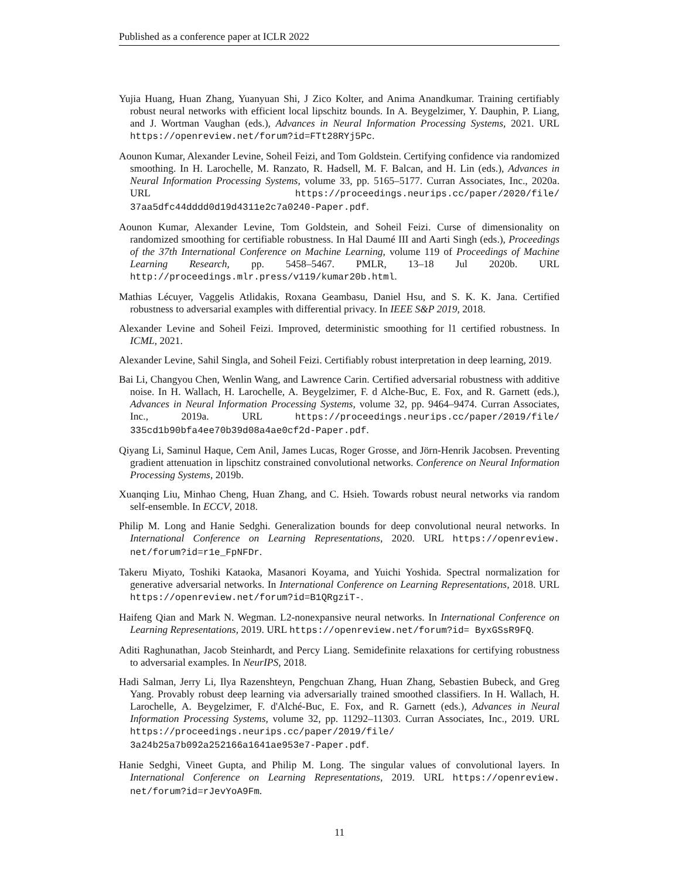Published as a conference paper at ICLR 2022
Yujia Huang, Huan Zhang, Yuanyuan Shi, J Zico Kolter, and Anima Anandkumar. Training certifiably robust neural networks with efficient local lipschitz bounds. In A. Beygelzimer, Y. Dauphin, P. Liang, and J. Wortman Vaughan (eds.), Advances in Neural Information Processing Systems, 2021. URL https://openreview.net/forum?id=FTt28RYj5Pc.
Aounon Kumar, Alexander Levine, Soheil Feizi, and Tom Goldstein. Certifying confidence via randomized smoothing. In H. Larochelle, M. Ranzato, R. Hadsell, M. F. Balcan, and H. Lin (eds.), Advances in Neural Information Processing Systems, volume 33, pp. 5165–5177. Curran Associates, Inc., 2020a. URL https://proceedings.neurips.cc/paper/2020/file/ 37aa5dfc44dddd0d19d4311e2c7a0240-Paper.pdf.
Aounon Kumar, Alexander Levine, Tom Goldstein, and Soheil Feizi. Curse of dimensionality on randomized smoothing for certifiable robustness. In Hal Daumé III and Aarti Singh (eds.), Proceedings of the 37th International Conference on Machine Learning, volume 119 of Proceedings of Machine Learning Research, pp. 5458–5467. PMLR, 13–18 Jul 2020b. URL http://proceedings.mlr.press/v119/kumar20b.html.
Mathias Lécuyer, Vaggelis Atlidakis, Roxana Geambasu, Daniel Hsu, and S. K. K. Jana. Certified robustness to adversarial examples with differential privacy. In IEEE S&P 2019, 2018.
Alexander Levine and Soheil Feizi. Improved, deterministic smoothing for l1 certified robustness. In ICML, 2021.
Alexander Levine, Sahil Singla, and Soheil Feizi. Certifiably robust interpretation in deep learning, 2019.
Bai Li, Changyou Chen, Wenlin Wang, and Lawrence Carin. Certified adversarial robustness with additive noise. In H. Wallach, H. Larochelle, A. Beygelzimer, F. d Alche-Buc, E. Fox, and R. Garnett (eds.), Advances in Neural Information Processing Systems, volume 32, pp. 9464–9474. Curran Associates, Inc., 2019a. URL https://proceedings.neurips.cc/paper/2019/file/ 335cd1b90bfa4ee70b39d08a4ae0cf2d-Paper.pdf.
Qiyang Li, Saminul Haque, Cem Anil, James Lucas, Roger Grosse, and Jörn-Henrik Jacobsen. Preventing gradient attenuation in lipschitz constrained convolutional networks. Conference on Neural Information Processing Systems, 2019b.
Xuanqing Liu, Minhao Cheng, Huan Zhang, and C. Hsieh. Towards robust neural networks via random self-ensemble. In ECCV, 2018.
Philip M. Long and Hanie Sedghi. Generalization bounds for deep convolutional neural networks. In International Conference on Learning Representations, 2020. URL https://openreview. net/forum?id=r1e_FpNFDr.
Takeru Miyato, Toshiki Kataoka, Masanori Koyama, and Yuichi Yoshida. Spectral normalization for generative adversarial networks. In International Conference on Learning Representations, 2018. URL https://openreview.net/forum?id=B1QRgziT-.
Haifeng Qian and Mark N. Wegman. L2-nonexpansive neural networks. In International Conference on Learning Representations, 2019. URL https://openreview.net/forum?id= ByxGSsR9FQ.
Aditi Raghunathan, Jacob Steinhardt, and Percy Liang. Semidefinite relaxations for certifying robustness to adversarial examples. In NeurIPS, 2018.
Hadi Salman, Jerry Li, Ilya Razenshteyn, Pengchuan Zhang, Huan Zhang, Sebastien Bubeck, and Greg Yang. Provably robust deep learning via adversarially trained smoothed classifiers. In H. Wallach, H. Larochelle, A. Beygelzimer, F. d'Alché-Buc, E. Fox, and R. Garnett (eds.), Advances in Neural Information Processing Systems, volume 32, pp. 11292–11303. Curran Associates, Inc., 2019. URL https://proceedings.neurips.cc/paper/2019/file/ 3a24b25a7b092a252166a1641ae953e7-Paper.pdf.
Hanie Sedghi, Vineet Gupta, and Philip M. Long. The singular values of convolutional layers. In International Conference on Learning Representations, 2019. URL https://openreview. net/forum?id=rJevYoA9Fm.
11